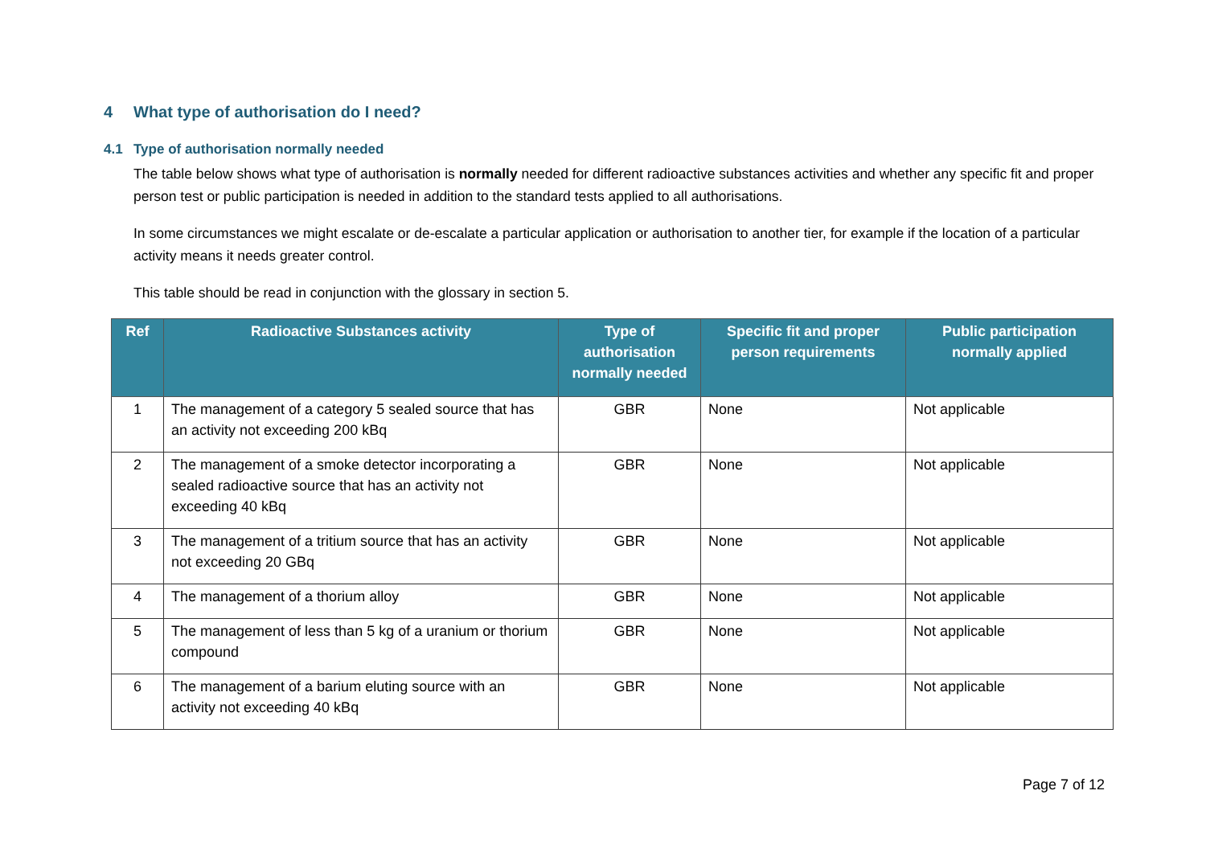4 What type of authorisation do I need?
4.1 Type of authorisation normally needed
The table below shows what type of authorisation is normally needed for different radioactive substances activities and whether any specific fit and proper person test or public participation is needed in addition to the standard tests applied to all authorisations.
In some circumstances we might escalate or de-escalate a particular application or authorisation to another tier, for example if the location of a particular activity means it needs greater control.
This table should be read in conjunction with the glossary in section 5.
| Ref | Radioactive Substances activity | Type of authorisation normally needed | Specific fit and proper person requirements | Public participation normally applied |
| --- | --- | --- | --- | --- |
| 1 | The management of a category 5 sealed source that has an activity not exceeding 200 kBq | GBR | None | Not applicable |
| 2 | The management of a smoke detector incorporating a sealed radioactive source that has an activity not exceeding 40 kBq | GBR | None | Not applicable |
| 3 | The management of a tritium source that has an activity not exceeding 20 GBq | GBR | None | Not applicable |
| 4 | The management of a thorium alloy | GBR | None | Not applicable |
| 5 | The management of less than 5 kg of a uranium or thorium compound | GBR | None | Not applicable |
| 6 | The management of a barium eluting source with an activity not exceeding 40 kBq | GBR | None | Not applicable |
Page 7 of 12